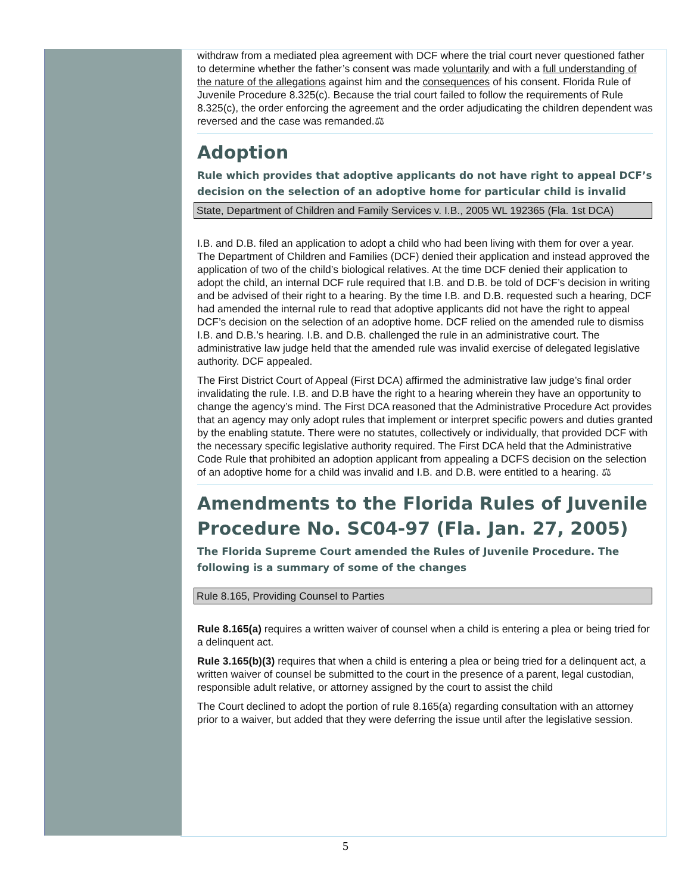withdraw from a mediated plea agreement with DCF where the trial court never questioned father to determine whether the father’s consent was made voluntarily and with a full understanding of the nature of the allegations against him and the consequences of his consent. Florida Rule of Juvenile Procedure 8.325(c). Because the trial court failed to follow the requirements of Rule 8.325(c), the order enforcing the agreement and the order adjudicating the children dependent was reversed and the case was remanded.⚖
Adoption
Rule which provides that adoptive applicants do not have right to appeal DCF’s decision on the selection of an adoptive home for particular child is invalid
State, Department of Children and Family Services v. I.B., 2005 WL 192365 (Fla. 1st DCA)
I.B. and D.B. filed an application to adopt a child who had been living with them for over a year. The Department of Children and Families (DCF) denied their application and instead approved the application of two of the child’s biological relatives. At the time DCF denied their application to adopt the child, an internal DCF rule required that I.B. and D.B. be told of DCF’s decision in writing and be advised of their right to a hearing. By the time I.B. and D.B. requested such a hearing, DCF had amended the internal rule to read that adoptive applicants did not have the right to appeal DCF’s decision on the selection of an adoptive home. DCF relied on the amended rule to dismiss I.B. and D.B.’s hearing. I.B. and D.B. challenged the rule in an administrative court. The administrative law judge held that the amended rule was invalid exercise of delegated legislative authority. DCF appealed.
The First District Court of Appeal (First DCA) affirmed the administrative law judge’s final order invalidating the rule. I.B. and D.B have the right to a hearing wherein they have an opportunity to change the agency’s mind. The First DCA reasoned that the Administrative Procedure Act provides that an agency may only adopt rules that implement or interpret specific powers and duties granted by the enabling statute. There were no statutes, collectively or individually, that provided DCF with the necessary specific legislative authority required. The First DCA held that the Administrative Code Rule that prohibited an adoption applicant from appealing a DCFS decision on the selection of an adoptive home for a child was invalid and I.B. and D.B. were entitled to a hearing. ⚖
Amendments to the Florida Rules of Juvenile Procedure No. SC04-97 (Fla. Jan. 27, 2005)
The Florida Supreme Court amended the Rules of Juvenile Procedure. The following is a summary of some of the changes
Rule 8.165, Providing Counsel to Parties
Rule 8.165(a) requires a written waiver of counsel when a child is entering a plea or being tried for a delinquent act.
Rule 3.165(b)(3) requires that when a child is entering a plea or being tried for a delinquent act, a written waiver of counsel be submitted to the court in the presence of a parent, legal custodian, responsible adult relative, or attorney assigned by the court to assist the child
The Court declined to adopt the portion of rule 8.165(a) regarding consultation with an attorney prior to a waiver, but added that they were deferring the issue until after the legislative session.
5